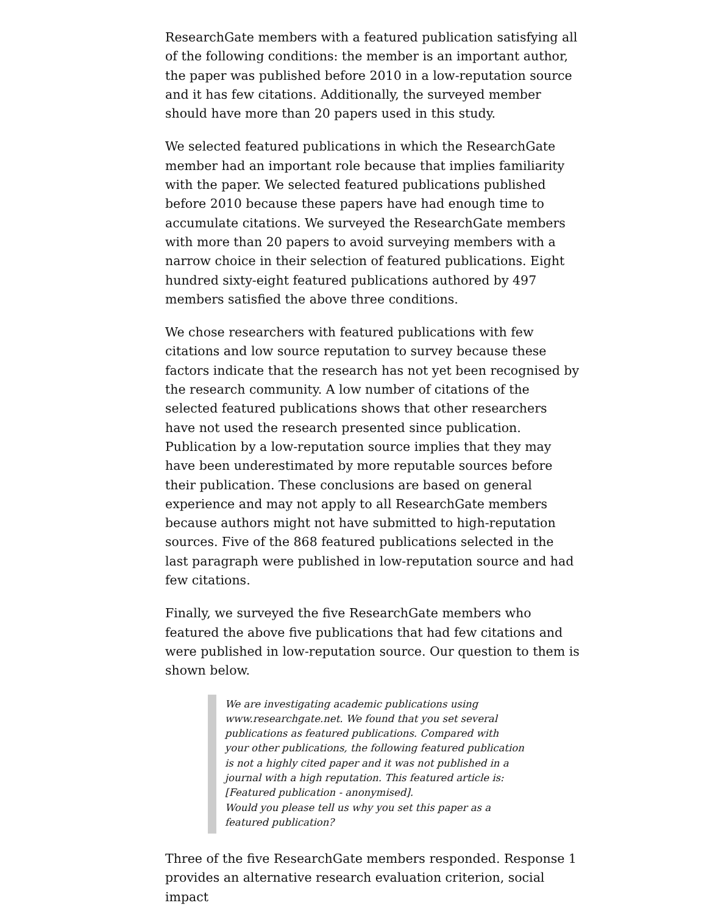ResearchGate members with a featured publication satisfying all of the following conditions: the member is an important author, the paper was published before 2010 in a low-reputation source and it has few citations. Additionally, the surveyed member should have more than 20 papers used in this study.
We selected featured publications in which the ResearchGate member had an important role because that implies familiarity with the paper. We selected featured publications published before 2010 because these papers have had enough time to accumulate citations. We surveyed the ResearchGate members with more than 20 papers to avoid surveying members with a narrow choice in their selection of featured publications. Eight hundred sixty-eight featured publications authored by 497 members satisfied the above three conditions.
We chose researchers with featured publications with few citations and low source reputation to survey because these factors indicate that the research has not yet been recognised by the research community. A low number of citations of the selected featured publications shows that other researchers have not used the research presented since publication. Publication by a low-reputation source implies that they may have been underestimated by more reputable sources before their publication. These conclusions are based on general experience and may not apply to all ResearchGate members because authors might not have submitted to high-reputation sources. Five of the 868 featured publications selected in the last paragraph were published in low-reputation source and had few citations.
Finally, we surveyed the five ResearchGate members who featured the above five publications that had few citations and were published in low-reputation source. Our question to them is shown below.
We are investigating academic publications using www.researchgate.net. We found that you set several publications as featured publications. Compared with your other publications, the following featured publication is not a highly cited paper and it was not published in a journal with a high reputation. This featured article is: [Featured publication - anonymised].
Would you please tell us why you set this paper as a featured publication?
Three of the five ResearchGate members responded. Response 1 provides an alternative research evaluation criterion, social impact